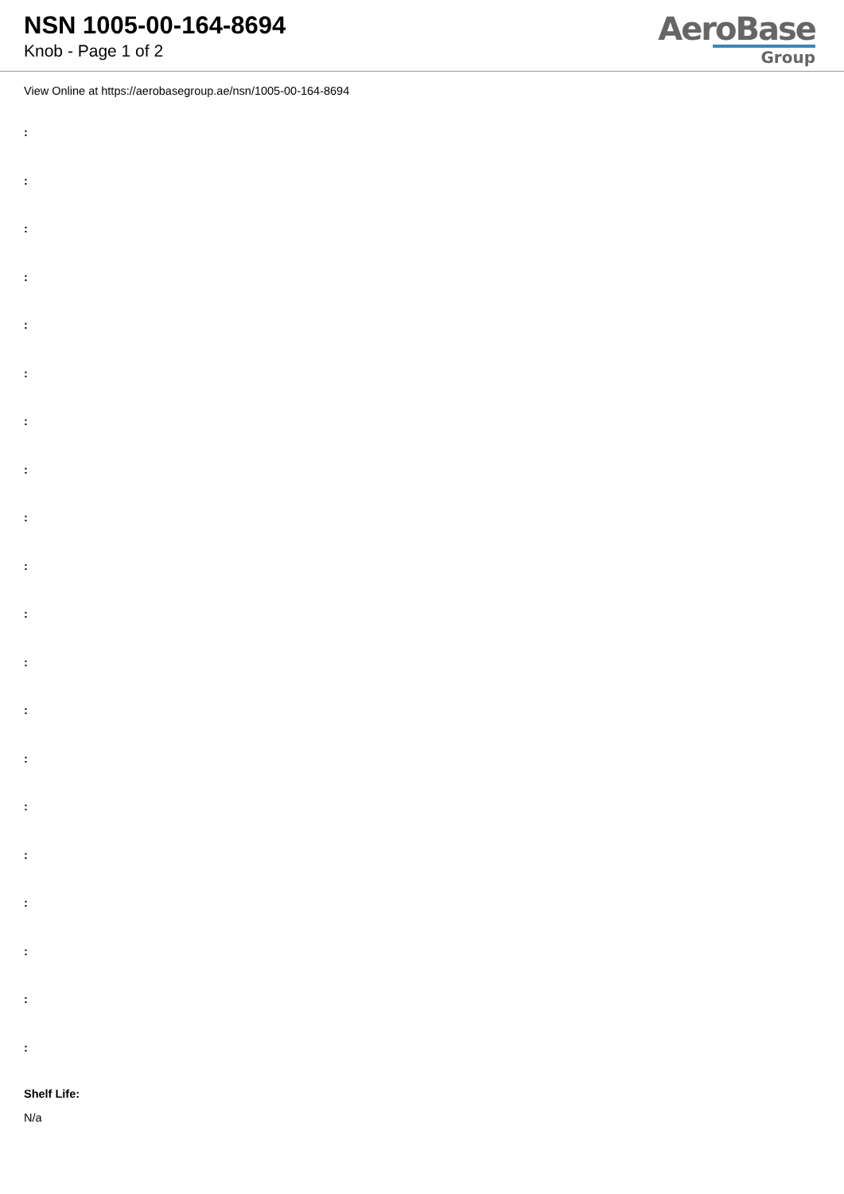NSN 1005-00-164-8694
Knob - Page 1 of 2
AeroBase
Group
View Online at https://aerobasegroup.ae/nsn/1005-00-164-8694
:
:
:
:
:
:
:
:
:
:
:
:
:
:
:
:
:
:
:
:
Shelf Life:
N/a